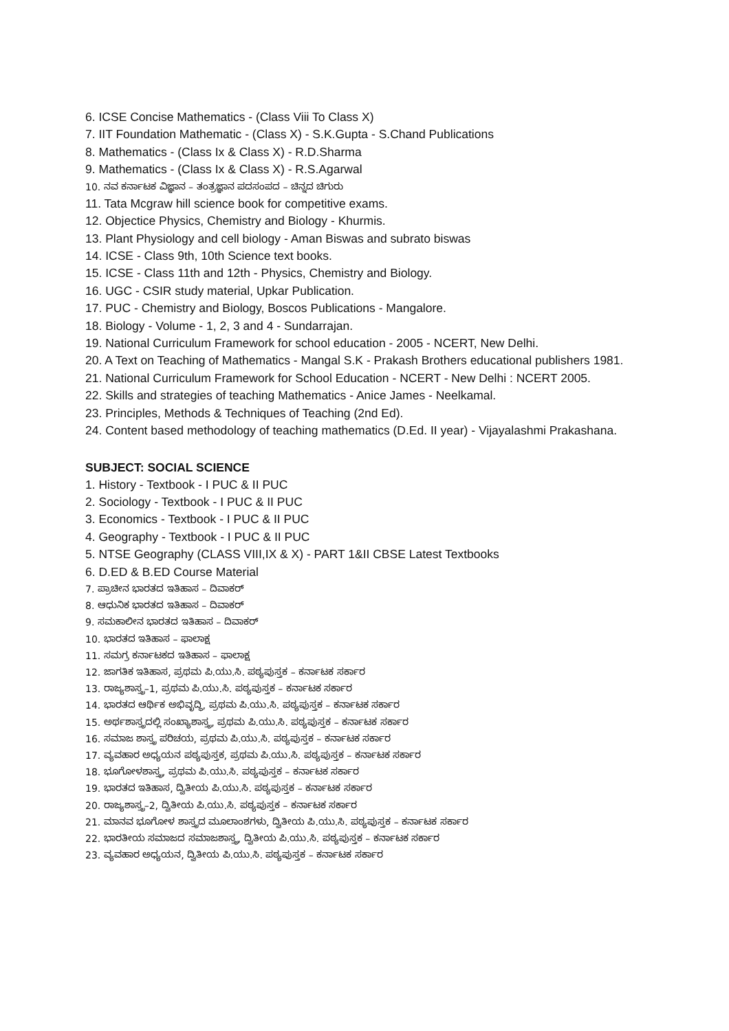6. ICSE Concise Mathematics - (Class Viii To Class X)
7. IIT Foundation Mathematic - (Class X) - S.K.Gupta - S.Chand Publications
8. Mathematics - (Class Ix & Class X) - R.D.Sharma
9. Mathematics - (Class Ix & Class X) - R.S.Agarwal
10. ನವ ಕರ್ನಾಟಕ ವಿಜ್ಞಾನ – ತಂತ್ರಜ್ಞಾನ ಪದಸಂಪದ – ಚಿನ್ನದ ಚಿಗುರು
11. Tata Mcgraw hill science book for competitive exams.
12. Objectice Physics, Chemistry and Biology - Khurmis.
13. Plant Physiology and cell biology - Aman Biswas and subrato biswas
14. ICSE - Class 9th, 10th Science text books.
15. ICSE - Class 11th and 12th - Physics, Chemistry and Biology.
16. UGC - CSIR study material, Upkar Publication.
17. PUC - Chemistry and Biology, Boscos Publications - Mangalore.
18. Biology - Volume - 1, 2, 3 and 4 - Sundarrajan.
19. National Curriculum Framework for school education - 2005 - NCERT, New Delhi.
20. A Text on Teaching of Mathematics - Mangal S.K - Prakash Brothers educational publishers 1981.
21. National Curriculum Framework for School Education - NCERT - New Delhi : NCERT 2005.
22. Skills and strategies of teaching Mathematics - Anice James - Neelkamal.
23. Principles, Methods & Techniques of Teaching (2nd Ed).
24. Content based methodology of teaching mathematics (D.Ed. II year) - Vijayalashmi Prakashana.
SUBJECT: SOCIAL SCIENCE
1. History - Textbook - I PUC & II PUC
2. Sociology - Textbook - I PUC & II PUC
3. Economics - Textbook - I PUC & II PUC
4. Geography - Textbook - I PUC & II PUC
5. NTSE Geography (CLASS VIII,IX & X) - PART 1&II CBSE Latest Textbooks
6. D.ED & B.ED Course Material
7. ಪ್ರಾಚೀನ ಭಾರತದ ಇತಿಹಾಸ – ದಿವಾಕರ್
8. ಆಧುನಿಕ ಭಾರತದ ಇತಿಹಾಸ – ದಿವಾಕರ್
9. ಸಮಕಾಲೀನ ಭಾರತದ ಇತಿಹಾಸ – ದಿವಾಕರ್
10. ಭಾರತದ ಇತಿಹಾಸ – ಫಾಲಾಕ್ಷ
11. ಸಮಗ್ರ ಕರ್ನಾಟಕದ ಇತಿಹಾಸ – ಫಾಲಾಕ್ಷ
12. ಜಾಗತಿಕ ಇತಿಹಾಸ, ಪ್ರಥಮ ಪಿ.ಯು.ಸಿ. ಪಠ್ಯಪುಸ್ತಕ – ಕರ್ನಾಟಕ ಸರ್ಕಾರ
13. ರಾಜ್ಯಶಾಸ್ತ್ರ–1, ಪ್ರಥಮ ಪಿ.ಯು.ಸಿ. ಪಠ್ಯಪುಸ್ತಕ – ಕರ್ನಾಟಕ ಸರ್ಕಾರ
14. ಭಾರತದ ಆರ್ಥಿಕ ಅಭಿವೃದ್ಧಿ, ಪ್ರಥಮ ಪಿ.ಯು.ಸಿ. ಪಠ್ಯಪುಸ್ತಕ – ಕರ್ನಾಟಕ ಸರ್ಕಾರ
15. ಅರ್ಥಶಾಸ್ತ್ರದಲ್ಲಿ ಸಂಖ್ಯಾಶಾಸ್ತ್ರ, ಪ್ರಥಮ ಪಿ.ಯು.ಸಿ. ಪಠ್ಯಪುಸ್ತಕ – ಕರ್ನಾಟಕ ಸರ್ಕಾರ
16. ಸಮಾಜ ಶಾಸ್ತ್ರ ಪರಿಚಯ, ಪ್ರಥಮ ಪಿ.ಯು.ಸಿ. ಪಠ್ಯಪುಸ್ತಕ – ಕರ್ನಾಟಕ ಸರ್ಕಾರ
17. ವ್ಯವಹಾರ ಅಧ್ಯಯನ ಪಠ್ಯಪುಸ್ತಕ, ಪ್ರಥಮ ಪಿ.ಯು.ಸಿ. ಪಠ್ಯಪುಸ್ತಕ – ಕರ್ನಾಟಕ ಸರ್ಕಾರ
18. ಭೂಗೋಳಶಾಸ್ತ್ರ, ಪ್ರಥಮ ಪಿ.ಯು.ಸಿ. ಪಠ್ಯಪುಸ್ತಕ – ಕರ್ನಾಟಕ ಸರ್ಕಾರ
19. ಭಾರತದ ಇತಿಹಾಸ, ದ್ವಿತೀಯ ಪಿ.ಯು.ಸಿ. ಪಠ್ಯಪುಸ್ತಕ – ಕರ್ನಾಟಕ ಸರ್ಕಾರ
20. ರಾಜ್ಯಶಾಸ್ತ್ರ–2, ದ್ವಿತೀಯ ಪಿ.ಯು.ಸಿ. ಪಠ್ಯಪುಸ್ತಕ – ಕರ್ನಾಟಕ ಸರ್ಕಾರ
21. ಮಾನವ ಭೂಗೋಳ ಶಾಸ್ತ್ರದ ಮೂಲಾಂಶಗಳು, ದ್ವಿತೀಯ ಪಿ.ಯು.ಸಿ. ಪಠ್ಯಪುಸ್ತಕ – ಕರ್ನಾಟಕ ಸರ್ಕಾರ
22. ಭಾರತೀಯ ಸಮಾಜದ ಸಮಾಜಶಾಸ್ತ್ರ, ದ್ವಿತೀಯ ಪಿ.ಯು.ಸಿ. ಪಠ್ಯಪುಸ್ತಕ – ಕರ್ನಾಟಕ ಸರ್ಕಾರ
23. ವ್ಯವಹಾರ ಅಧ್ಯಯನ, ದ್ವಿತೀಯ ಪಿ.ಯು.ಸಿ. ಪಠ್ಯಪುಸ್ತಕ – ಕರ್ನಾಟಕ ಸರ್ಕಾರ